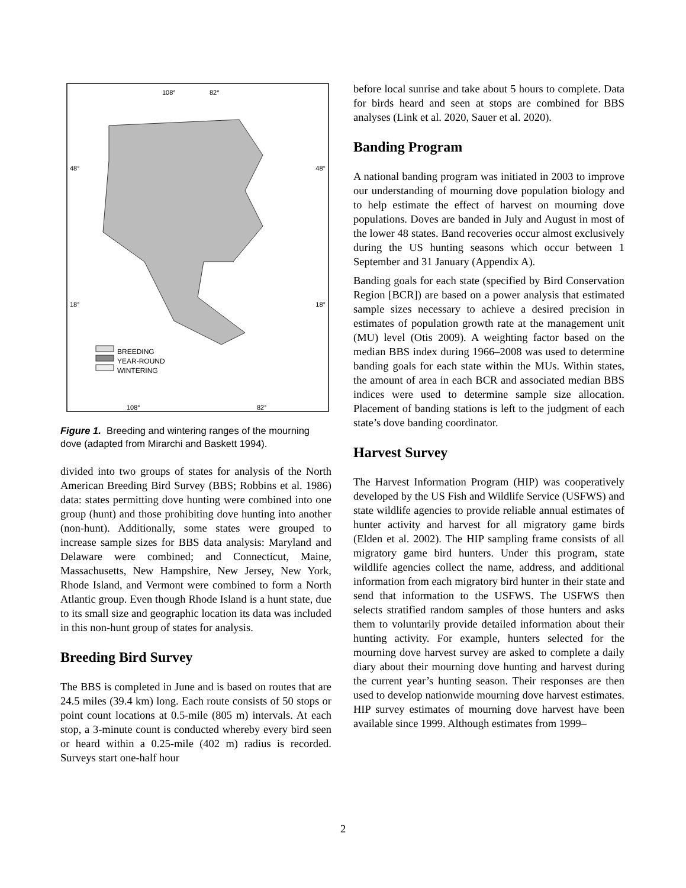108° 82°
48° 48°
18° 18°
BREEDING
YEAR-ROUND
WINTERING
108° 82°
Figure 1. Breeding and wintering ranges of the mourning dove (adapted from Mirarchi and Baskett 1994).
divided into two groups of states for analysis of the North American Breeding Bird Survey (BBS; Robbins et al. 1986) data: states permitting dove hunting were combined into one group (hunt) and those prohibiting dove hunting into another (non-hunt). Additionally, some states were grouped to increase sample sizes for BBS data analysis: Maryland and Delaware were combined; and Connecticut, Maine, Massachusetts, New Hampshire, New Jersey, New York, Rhode Island, and Vermont were combined to form a North Atlantic group. Even though Rhode Island is a hunt state, due to its small size and geographic location its data was included in this non-hunt group of states for analysis.
Breeding Bird Survey
The BBS is completed in June and is based on routes that are 24.5 miles (39.4 km) long. Each route consists of 50 stops or point count locations at 0.5-mile (805 m) intervals. At each stop, a 3-minute count is conducted whereby every bird seen or heard within a 0.25-mile (402 m) radius is recorded. Surveys start one-half hour
before local sunrise and take about 5 hours to complete. Data for birds heard and seen at stops are combined for BBS analyses (Link et al. 2020, Sauer et al. 2020).
Banding Program
A national banding program was initiated in 2003 to improve our understanding of mourning dove population biology and to help estimate the effect of harvest on mourning dove populations. Doves are banded in July and August in most of the lower 48 states. Band recoveries occur almost exclusively during the US hunting seasons which occur between 1 September and 31 January (Appendix A).
Banding goals for each state (specified by Bird Conservation Region [BCR]) are based on a power analysis that estimated sample sizes necessary to achieve a desired precision in estimates of population growth rate at the management unit (MU) level (Otis 2009). A weighting factor based on the median BBS index during 1966–2008 was used to determine banding goals for each state within the MUs. Within states, the amount of area in each BCR and associated median BBS indices were used to determine sample size allocation. Placement of banding stations is left to the judgment of each state’s dove banding coordinator.
Harvest Survey
The Harvest Information Program (HIP) was cooperatively developed by the US Fish and Wildlife Service (USFWS) and state wildlife agencies to provide reliable annual estimates of hunter activity and harvest for all migratory game birds (Elden et al. 2002). The HIP sampling frame consists of all migratory game bird hunters. Under this program, state wildlife agencies collect the name, address, and additional information from each migratory bird hunter in their state and send that information to the USFWS. The USFWS then selects stratified random samples of those hunters and asks them to voluntarily provide detailed information about their hunting activity. For example, hunters selected for the mourning dove harvest survey are asked to complete a daily diary about their mourning dove hunting and harvest during the current year’s hunting season. Their responses are then used to develop nationwide mourning dove harvest estimates. HIP survey estimates of mourning dove harvest have been available since 1999. Although estimates from 1999–
2